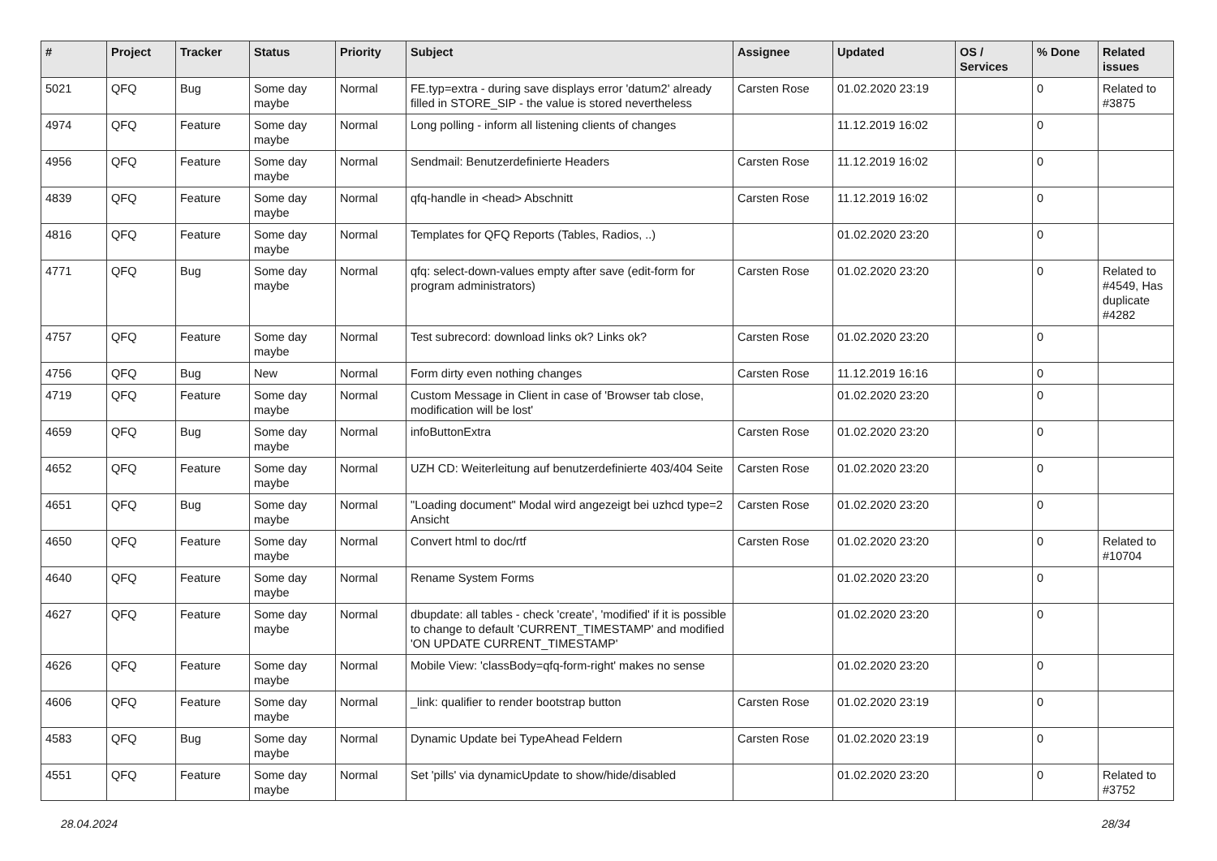| # | Project | Tracker | Status | Priority | Subject | Assignee | Updated | OS / Services | % Done | Related issues |
| --- | --- | --- | --- | --- | --- | --- | --- | --- | --- | --- |
| 5021 | QFQ | Bug | Some day maybe | Normal | FE.typ=extra - during save displays error 'datum2' already filled in STORE_SIP - the value is stored nevertheless | Carsten Rose | 01.02.2020 23:19 | | 0 | Related to #3875 |
| 4974 | QFQ | Feature | Some day maybe | Normal | Long polling - inform all listening clients of changes | | 11.12.2019 16:02 | | 0 | |
| 4956 | QFQ | Feature | Some day maybe | Normal | Sendmail: Benutzerdefinierte Headers | Carsten Rose | 11.12.2019 16:02 | | 0 | |
| 4839 | QFQ | Feature | Some day maybe | Normal | qfq-handle in <head> Abschnitt | Carsten Rose | 11.12.2019 16:02 | | 0 | |
| 4816 | QFQ | Feature | Some day maybe | Normal | Templates for QFQ Reports (Tables, Radios, ..) | | 01.02.2020 23:20 | | 0 | |
| 4771 | QFQ | Bug | Some day maybe | Normal | qfq: select-down-values empty after save (edit-form for program administrators) | Carsten Rose | 01.02.2020 23:20 | | 0 | Related to #4549, Has duplicate #4282 |
| 4757 | QFQ | Feature | Some day maybe | Normal | Test subrecord: download links ok? Links ok? | Carsten Rose | 01.02.2020 23:20 | | 0 | |
| 4756 | QFQ | Bug | New | Normal | Form dirty even nothing changes | Carsten Rose | 11.12.2019 16:16 | | 0 | |
| 4719 | QFQ | Feature | Some day maybe | Normal | Custom Message in Client in case of 'Browser tab close, modification will be lost' | | 01.02.2020 23:20 | | 0 | |
| 4659 | QFQ | Bug | Some day maybe | Normal | infoButtonExtra | Carsten Rose | 01.02.2020 23:20 | | 0 | |
| 4652 | QFQ | Feature | Some day maybe | Normal | UZH CD: Weiterleitung auf benutzerdefinierte 403/404 Seite | Carsten Rose | 01.02.2020 23:20 | | 0 | |
| 4651 | QFQ | Bug | Some day maybe | Normal | "Loading document" Modal wird angezeigt bei uzhcd type=2 Ansicht | Carsten Rose | 01.02.2020 23:20 | | 0 | |
| 4650 | QFQ | Feature | Some day maybe | Normal | Convert html to doc/rtf | Carsten Rose | 01.02.2020 23:20 | | 0 | Related to #10704 |
| 4640 | QFQ | Feature | Some day maybe | Normal | Rename System Forms | | 01.02.2020 23:20 | | 0 | |
| 4627 | QFQ | Feature | Some day maybe | Normal | dbupdate: all tables - check 'create', 'modified' if it is possible to change to default 'CURRENT_TIMESTAMP' and modified 'ON UPDATE CURRENT_TIMESTAMP' | | 01.02.2020 23:20 | | 0 | |
| 4626 | QFQ | Feature | Some day maybe | Normal | Mobile View: 'classBody=qfq-form-right' makes no sense | | 01.02.2020 23:20 | | 0 | |
| 4606 | QFQ | Feature | Some day maybe | Normal | _link: qualifier to render bootstrap button | Carsten Rose | 01.02.2020 23:19 | | 0 | |
| 4583 | QFQ | Bug | Some day maybe | Normal | Dynamic Update bei TypeAhead Feldern | Carsten Rose | 01.02.2020 23:19 | | 0 | |
| 4551 | QFQ | Feature | Some day maybe | Normal | Set 'pills' via dynamicUpdate to show/hide/disabled | | 01.02.2020 23:20 | | 0 | Related to #3752 |
28.04.2024 28/34